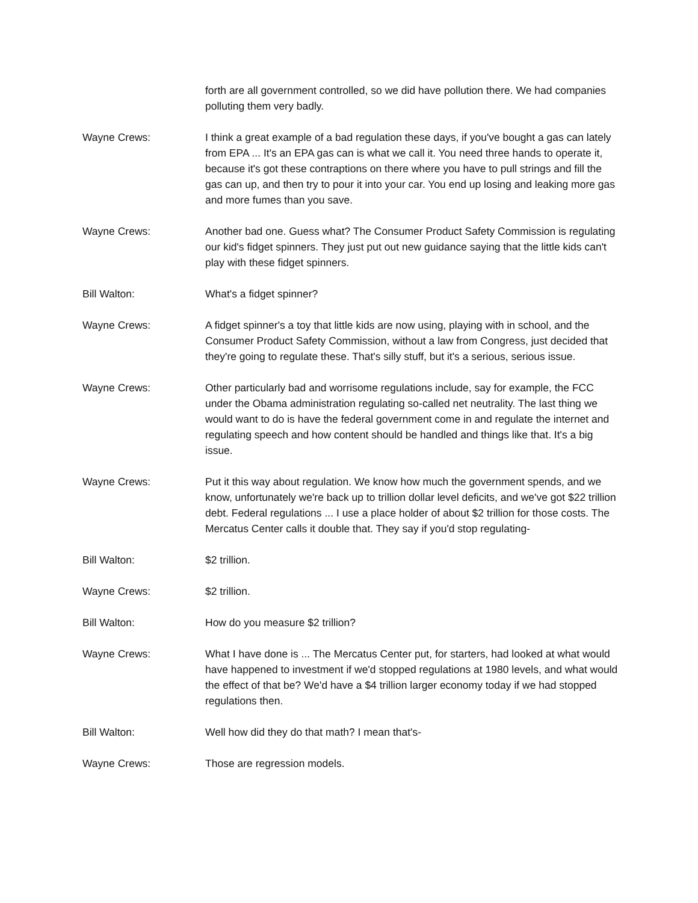forth are all government controlled, so we did have pollution there. We had companies polluting them very badly.
Wayne Crews: I think a great example of a bad regulation these days, if you've bought a gas can lately from EPA ... It's an EPA gas can is what we call it. You need three hands to operate it, because it's got these contraptions on there where you have to pull strings and fill the gas can up, and then try to pour it into your car. You end up losing and leaking more gas and more fumes than you save.
Wayne Crews: Another bad one. Guess what? The Consumer Product Safety Commission is regulating our kid's fidget spinners. They just put out new guidance saying that the little kids can't play with these fidget spinners.
Bill Walton: What's a fidget spinner?
Wayne Crews: A fidget spinner's a toy that little kids are now using, playing with in school, and the Consumer Product Safety Commission, without a law from Congress, just decided that they're going to regulate these. That's silly stuff, but it's a serious, serious issue.
Wayne Crews: Other particularly bad and worrisome regulations include, say for example, the FCC under the Obama administration regulating so-called net neutrality. The last thing we would want to do is have the federal government come in and regulate the internet and regulating speech and how content should be handled and things like that. It's a big issue.
Wayne Crews: Put it this way about regulation. We know how much the government spends, and we know, unfortunately we're back up to trillion dollar level deficits, and we've got $22 trillion debt. Federal regulations ... I use a place holder of about $2 trillion for those costs. The Mercatus Center calls it double that. They say if you'd stop regulating-
Bill Walton: $2 trillion.
Wayne Crews: $2 trillion.
Bill Walton: How do you measure $2 trillion?
Wayne Crews: What I have done is ... The Mercatus Center put, for starters, had looked at what would have happened to investment if we'd stopped regulations at 1980 levels, and what would the effect of that be? We'd have a $4 trillion larger economy today if we had stopped regulations then.
Bill Walton: Well how did they do that math? I mean that's-
Wayne Crews: Those are regression models.